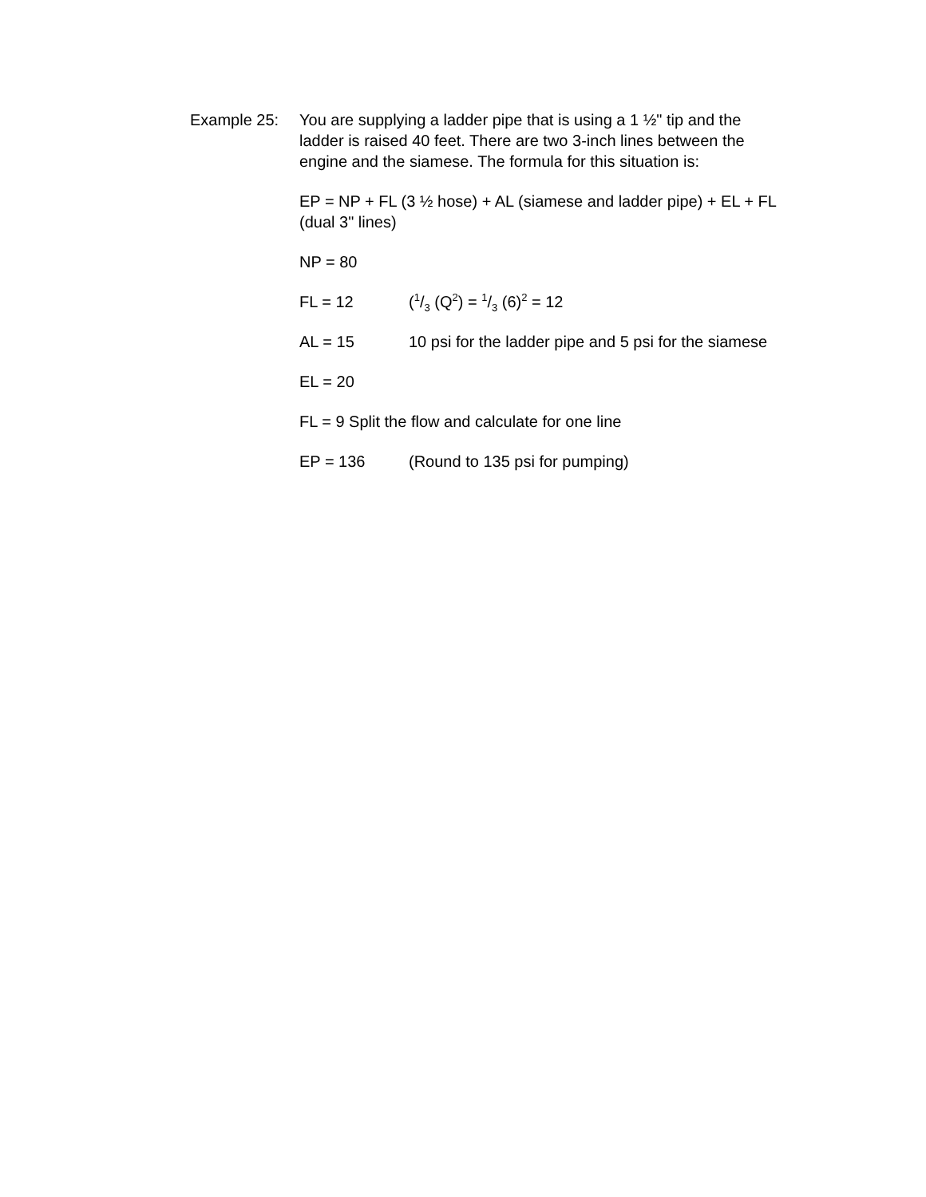Example 25: You are supplying a ladder pipe that is using a 1 ½" tip and the ladder is raised 40 feet. There are two 3-inch lines between the engine and the siamese. The formula for this situation is:
EP = NP + FL (3 ½ hose) + AL (siamese and ladder pipe) + EL + FL (dual 3" lines)
NP = 80
FL = 12 (1/3 (Q<sup>2</sup>) = 1/3 (6)<sup>2</sup> = 12
AL = 15 10 psi for the ladder pipe and 5 psi for the siamese
EL = 20
FL = 9 Split the flow and calculate for one line
EP = 136 (Round to 135 psi for pumping)